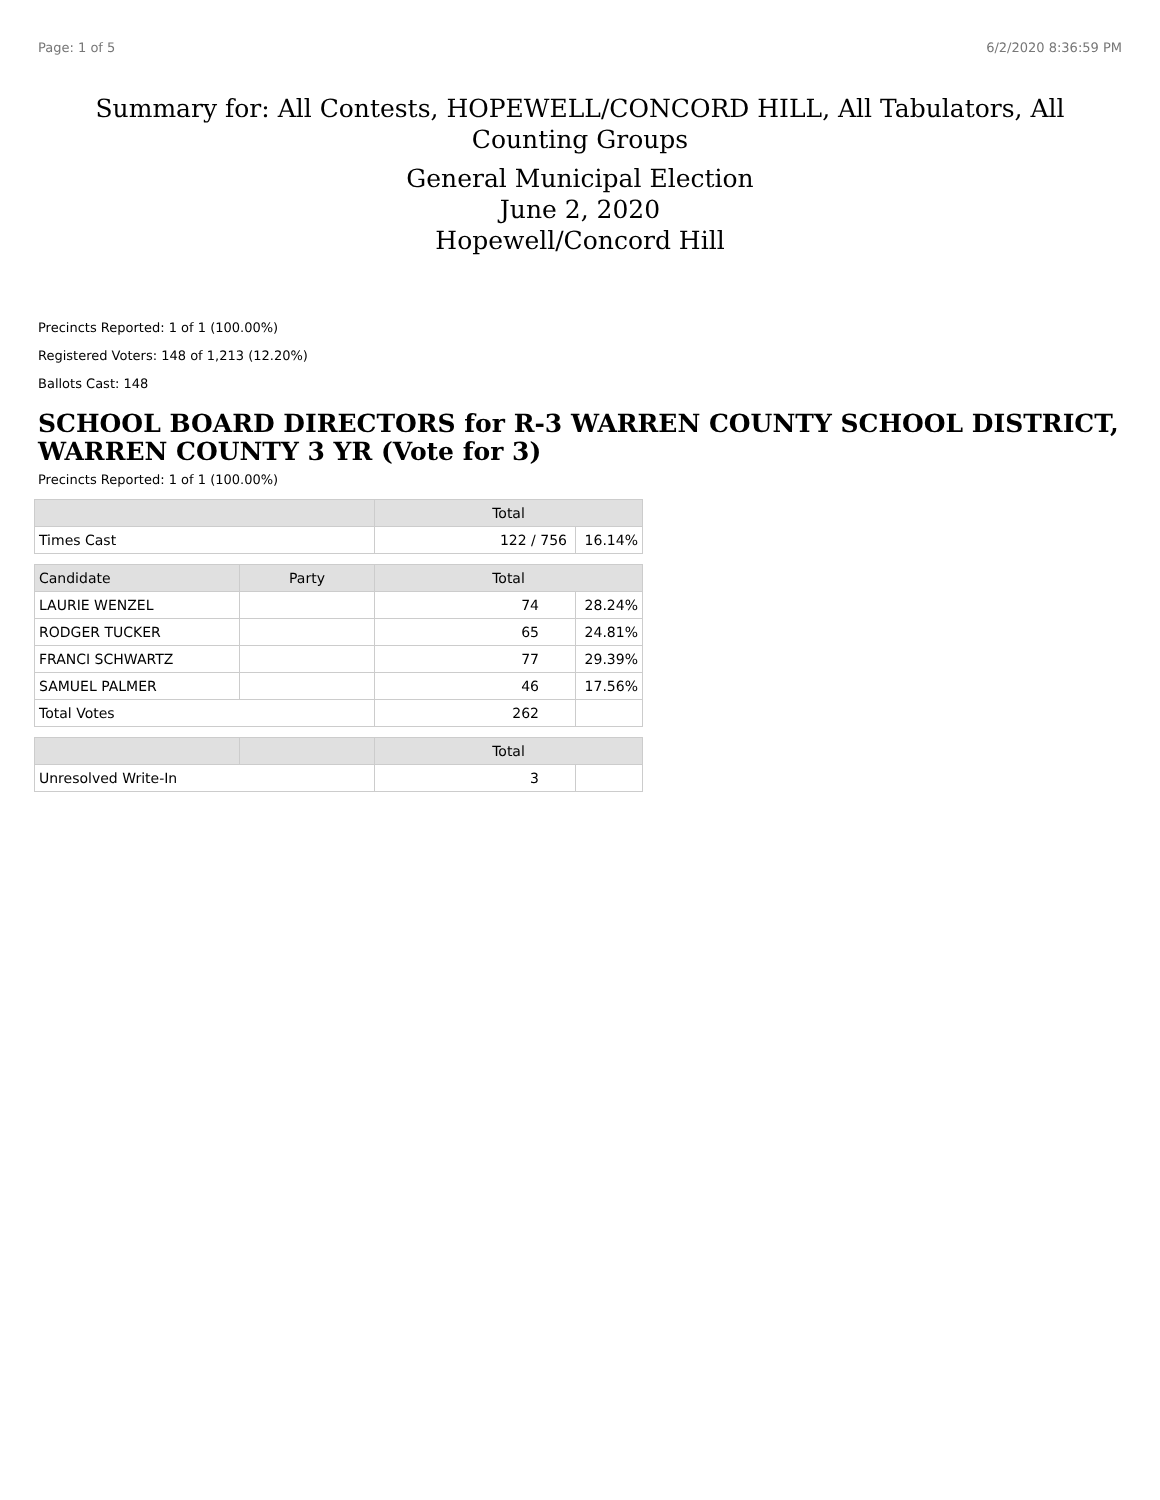Page: 1 of 5 6/2/2020 8:36:59 PM
Summary for: All Contests, HOPEWELL/CONCORD HILL, All Tabulators, All Counting Groups
General Municipal Election
June 2, 2020
Hopewell/Concord Hill
Precincts Reported: 1 of 1 (100.00%)
Registered Voters: 148 of 1,213 (12.20%)
Ballots Cast: 148
SCHOOL BOARD DIRECTORS for R-3 WARREN COUNTY SCHOOL DISTRICT, WARREN COUNTY 3 YR (Vote for 3)
Precincts Reported: 1 of 1 (100.00%)
| | | Total | |
| --- | --- | --- | --- |
| Times Cast | | 122 / 756 | 16.14% |
| Candidate | Party | Total | |
| LAURIE WENZEL | | 74 | 28.24% |
| RODGER TUCKER | | 65 | 24.81% |
| FRANCI SCHWARTZ | | 77 | 29.39% |
| SAMUEL PALMER | | 46 | 17.56% |
| Total Votes | | 262 | |
| | | Total | |
| Unresolved Write-In | | 3 | |